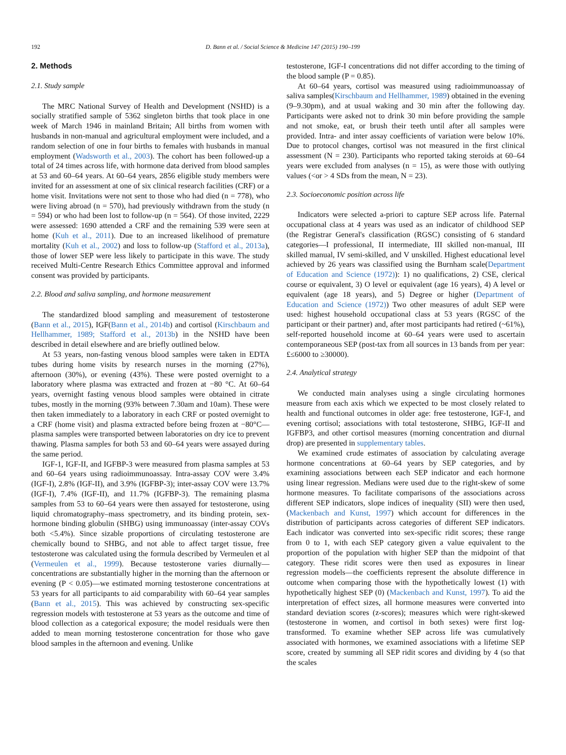192 D. Bann et al. / Social Science & Medicine 147 (2015) 190–199
2. Methods
2.1. Study sample
The MRC National Survey of Health and Development (NSHD) is a socially stratified sample of 5362 singleton births that took place in one week of March 1946 in mainland Britain; All births from women with husbands in non-manual and agricultural employment were included, and a random selection of one in four births to females with husbands in manual employment (Wadsworth et al., 2003). The cohort has been followed-up a total of 24 times across life, with hormone data derived from blood samples at 53 and 60–64 years. At 60–64 years, 2856 eligible study members were invited for an assessment at one of six clinical research facilities (CRF) or a home visit. Invitations were not sent to those who had died (n = 778), who were living abroad (n = 570), had previously withdrawn from the study (n = 594) or who had been lost to follow-up (n = 564). Of those invited, 2229 were assessed: 1690 attended a CRF and the remaining 539 were seen at home (Kuh et al., 2011). Due to an increased likelihood of premature mortality (Kuh et al., 2002) and loss to follow-up (Stafford et al., 2013a), those of lower SEP were less likely to participate in this wave. The study received Multi-Centre Research Ethics Committee approval and informed consent was provided by participants.
2.2. Blood and saliva sampling, and hormone measurement
The standardized blood sampling and measurement of testosterone (Bann et al., 2015), IGF(Bann et al., 2014b) and cortisol (Kirschbaum and Hellhammer, 1989; Stafford et al., 2013b) in the NSHD have been described in detail elsewhere and are briefly outlined below.
At 53 years, non-fasting venous blood samples were taken in EDTA tubes during home visits by research nurses in the morning (27%), afternoon (30%), or evening (43%). These were posted overnight to a laboratory where plasma was extracted and frozen at −80 °C. At 60–64 years, overnight fasting venous blood samples were obtained in citrate tubes, mostly in the morning (93% between 7.30am and 10am). These were then taken immediately to a laboratory in each CRF or posted overnight to a CRF (home visit) and plasma extracted before being frozen at −80°C—plasma samples were transported between laboratories on dry ice to prevent thawing. Plasma samples for both 53 and 60–64 years were assayed during the same period.
IGF-1, IGF-II, and IGFBP-3 were measured from plasma samples at 53 and 60–64 years using radioimmunoassay. Intra-assay COV were 3.4% (IGF-I), 2.8% (IGF-II), and 3.9% (IGFBP-3); inter-assay COV were 13.7% (IGF-I), 7.4% (IGF-II), and 11.7% (IGFBP-3). The remaining plasma samples from 53 to 60–64 years were then assayed for testosterone, using liquid chromatography–mass spectrometry, and its binding protein, sex-hormone binding globulin (SHBG) using immunoassay (inter-assay COVs both <5.4%). Since sizable proportions of circulating testosterone are chemically bound to SHBG, and not able to affect target tissue, free testosterone was calculated using the formula described by Vermeulen et al (Vermeulen et al., 1999). Because testosterone varies diurnally—concentrations are substantially higher in the morning than the afternoon or evening (P < 0.05)—we estimated morning testosterone concentrations at 53 years for all participants to aid comparability with 60–64 year samples (Bann et al., 2015). This was achieved by constructing sex-specific regression models with testosterone at 53 years as the outcome and time of blood collection as a categorical exposure; the model residuals were then added to mean morning testosterone concentration for those who gave blood samples in the afternoon and evening. Unlike
testosterone, IGF-I concentrations did not differ according to the timing of the blood sample (P = 0.85).
At 60–64 years, cortisol was measured using radioimmunoassay of saliva samples(Kirschbaum and Hellhammer, 1989) obtained in the evening (9–9.30pm), and at usual waking and 30 min after the following day. Participants were asked not to drink 30 min before providing the sample and not smoke, eat, or brush their teeth until after all samples were provided. Intra- and inter assay coefficients of variation were below 10%. Due to protocol changes, cortisol was not measured in the first clinical assessment (N = 230). Participants who reported taking steroids at 60–64 years were excluded from analyses (n = 15), as were those with outlying values (<or > 4 SDs from the mean, N = 23).
2.3. Socioeconomic position across life
Indicators were selected a-priori to capture SEP across life. Paternal occupational class at 4 years was used as an indicator of childhood SEP (the Registrar General's classification (RGSC) consisting of 6 standard categories—I professional, II intermediate, III skilled non-manual, III skilled manual, IV semi-skilled, and V unskilled. Highest educational level achieved by 26 years was classified using the Burnham scale(Department of Education and Science (1972)): 1) no qualifications, 2) CSE, clerical course or equivalent, 3) O level or equivalent (age 16 years), 4) A level or equivalent (age 18 years), and 5) Degree or higher (Department of Education and Science (1972)) Two other measures of adult SEP were used: highest household occupational class at 53 years (RGSC of the participant or their partner) and, after most participants had retired (~61%), self-reported household income at 60–64 years were used to ascertain contemporaneous SEP (post-tax from all sources in 13 bands from per year: £≤6000 to ≥30000).
2.4. Analytical strategy
We conducted main analyses using a single circulating hormones measure from each axis which we expected to be most closely related to health and functional outcomes in older age: free testosterone, IGF-I, and evening cortisol; associations with total testosterone, SHBG, IGF-II and IGFBP3, and other cortisol measures (morning concentration and diurnal drop) are presented in supplementary tables.
We examined crude estimates of association by calculating average hormone concentrations at 60–64 years by SEP categories, and by examining associations between each SEP indicator and each hormone using linear regression. Medians were used due to the right-skew of some hormone measures. To facilitate comparisons of the associations across different SEP indicators, slope indices of inequality (SII) were then used,(Mackenbach and Kunst, 1997) which account for differences in the distribution of participants across categories of different SEP indicators. Each indicator was converted into sex-specific ridit scores; these range from 0 to 1, with each SEP category given a value equivalent to the proportion of the population with higher SEP than the midpoint of that category. These ridit scores were then used as exposures in linear regression models—the coefficients represent the absolute difference in outcome when comparing those with the hypothetically lowest (1) with hypothetically highest SEP (0) (Mackenbach and Kunst, 1997). To aid the interpretation of effect sizes, all hormone measures were converted into standard deviation scores (z-scores); measures which were right-skewed (testosterone in women, and cortisol in both sexes) were first log-transformed. To examine whether SEP across life was cumulatively associated with hormones, we examined associations with a lifetime SEP score, created by summing all SEP ridit scores and dividing by 4 (so that the scales